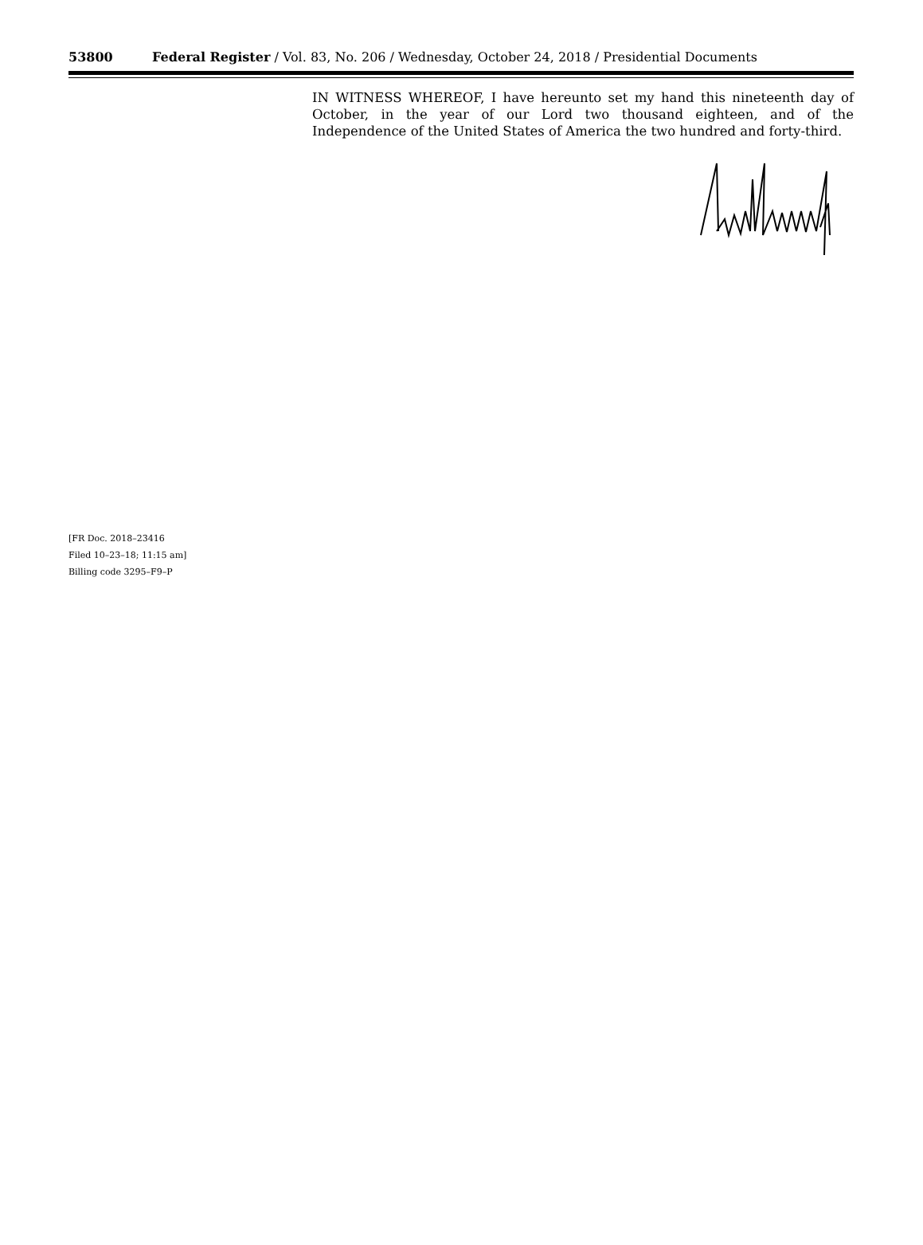53800 Federal Register / Vol. 83, No. 206 / Wednesday, October 24, 2018 / Presidential Documents
IN WITNESS WHEREOF, I have hereunto set my hand this nineteenth day of October, in the year of our Lord two thousand eighteen, and of the Independence of the United States of America the two hundred and forty-third.
[FR Doc. 2018–23416
Filed 10–23–18; 11:15 am]
Billing code 3295–F9–P